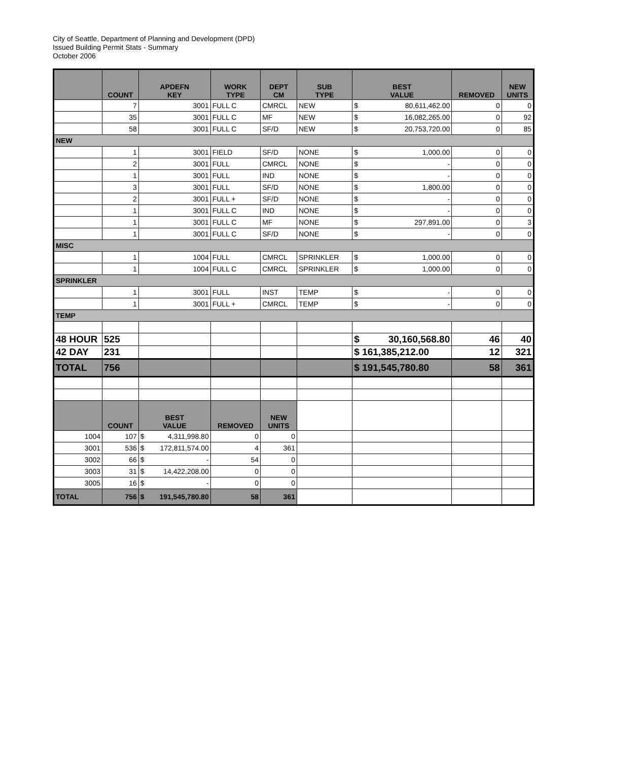City of Seattle, Department of Planning and Development (DPD)
Issued Building Permit Stats - Summary
October 2006
| | COUNT | APDEFN KEY | WORK TYPE | DEPT CM | SUB TYPE | BEST VALUE | REMOVED | NEW UNITS |
| --- | --- | --- | --- | --- | --- | --- | --- | --- |
| | 7 | 3001 | FULL C | CMRCL | NEW | $ 80,611,462.00 | 0 | 0 |
| | 35 | 3001 | FULL C | MF | NEW | $ 16,082,265.00 | 0 | 92 |
| | 58 | 3001 | FULL C | SF/D | NEW | $ 20,753,720.00 | 0 | 85 |
| NEW | | | | | | | | |
| | 1 | 3001 | FIELD | SF/D | NONE | $ 1,000.00 | 0 | 0 |
| | 2 | 3001 | FULL | CMRCL | NONE | $ - | 0 | 0 |
| | 1 | 3001 | FULL | IND | NONE | $ - | 0 | 0 |
| | 3 | 3001 | FULL | SF/D | NONE | $ 1,800.00 | 0 | 0 |
| | 2 | 3001 | FULL + | SF/D | NONE | $ - | 0 | 0 |
| | 1 | 3001 | FULL C | IND | NONE | $ - | 0 | 0 |
| | 1 | 3001 | FULL C | MF | NONE | $ 297,891.00 | 0 | 3 |
| | 1 | 3001 | FULL C | SF/D | NONE | $ - | 0 | 0 |
| MISC | | | | | | | | |
| | 1 | 1004 | FULL | CMRCL | SPRINKLER | $ 1,000.00 | 0 | 0 |
| | 1 | 1004 | FULL C | CMRCL | SPRINKLER | $ 1,000.00 | 0 | 0 |
| SPRINKLER | | | | | | | | |
| | 1 | 3001 | FULL | INST | TEMP | $ - | 0 | 0 |
| | 1 | 3001 | FULL + | CMRCL | TEMP | $ - | 0 | 0 |
| TEMP | | | | | | | | |
| 48 HOUR | 525 | | | | | $ 30,160,568.80 | 46 | 40 |
| 42 DAY | 231 | | | | | $ 161,385,212.00 | 12 | 321 |
| TOTAL | 756 | | | | | $ 191,545,780.80 | 58 | 361 |
| | COUNT | BEST VALUE | REMOVED | NEW UNITS | | | | |
| 1004 | 107 | $ 4,311,998.80 | 0 | 0 | | | | |
| 3001 | 536 | $ 172,811,574.00 | 4 | 361 | | | | |
| 3002 | 66 | $ - | 54 | 0 | | | | |
| 3003 | 31 | $ 14,422,208.00 | 0 | 0 | | | | |
| 3005 | 16 | $ - | 0 | 0 | | | | |
| TOTAL | 756 | $ 191,545,780.80 | 58 | 361 | | | | |